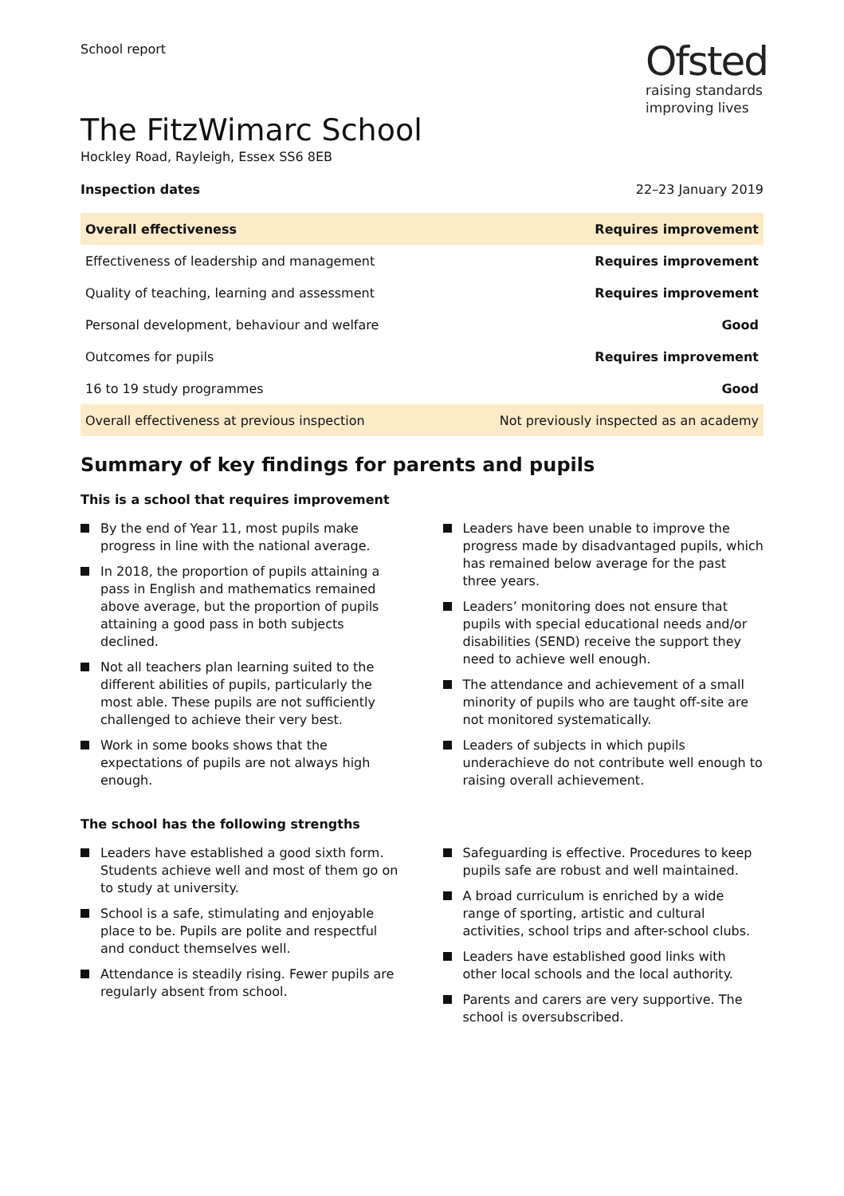School report
Ofsted
raising standards
improving lives
The FitzWimarc School
Hockley Road, Rayleigh, Essex SS6 8EB
Inspection dates 22–23 January 2019
| Overall effectiveness | Requires improvement |
| Effectiveness of leadership and management | Requires improvement |
| Quality of teaching, learning and assessment | Requires improvement |
| Personal development, behaviour and welfare | Good |
| Outcomes for pupils | Requires improvement |
| 16 to 19 study programmes | Good |
| Overall effectiveness at previous inspection | Not previously inspected as an academy |
Summary of key findings for parents and pupils
This is a school that requires improvement
By the end of Year 11, most pupils make progress in line with the national average.
In 2018, the proportion of pupils attaining a pass in English and mathematics remained above average, but the proportion of pupils attaining a good pass in both subjects declined.
Not all teachers plan learning suited to the different abilities of pupils, particularly the most able. These pupils are not sufficiently challenged to achieve their very best.
Work in some books shows that the expectations of pupils are not always high enough.
Leaders have been unable to improve the progress made by disadvantaged pupils, which has remained below average for the past three years.
Leaders’ monitoring does not ensure that pupils with special educational needs and/or disabilities (SEND) receive the support they need to achieve well enough.
The attendance and achievement of a small minority of pupils who are taught off-site are not monitored systematically.
Leaders of subjects in which pupils underachieve do not contribute well enough to raising overall achievement.
The school has the following strengths
Leaders have established a good sixth form. Students achieve well and most of them go on to study at university.
School is a safe, stimulating and enjoyable place to be. Pupils are polite and respectful and conduct themselves well.
Attendance is steadily rising. Fewer pupils are regularly absent from school.
Safeguarding is effective. Procedures to keep pupils safe are robust and well maintained.
A broad curriculum is enriched by a wide range of sporting, artistic and cultural activities, school trips and after-school clubs.
Leaders have established good links with other local schools and the local authority.
Parents and carers are very supportive. The school is oversubscribed.